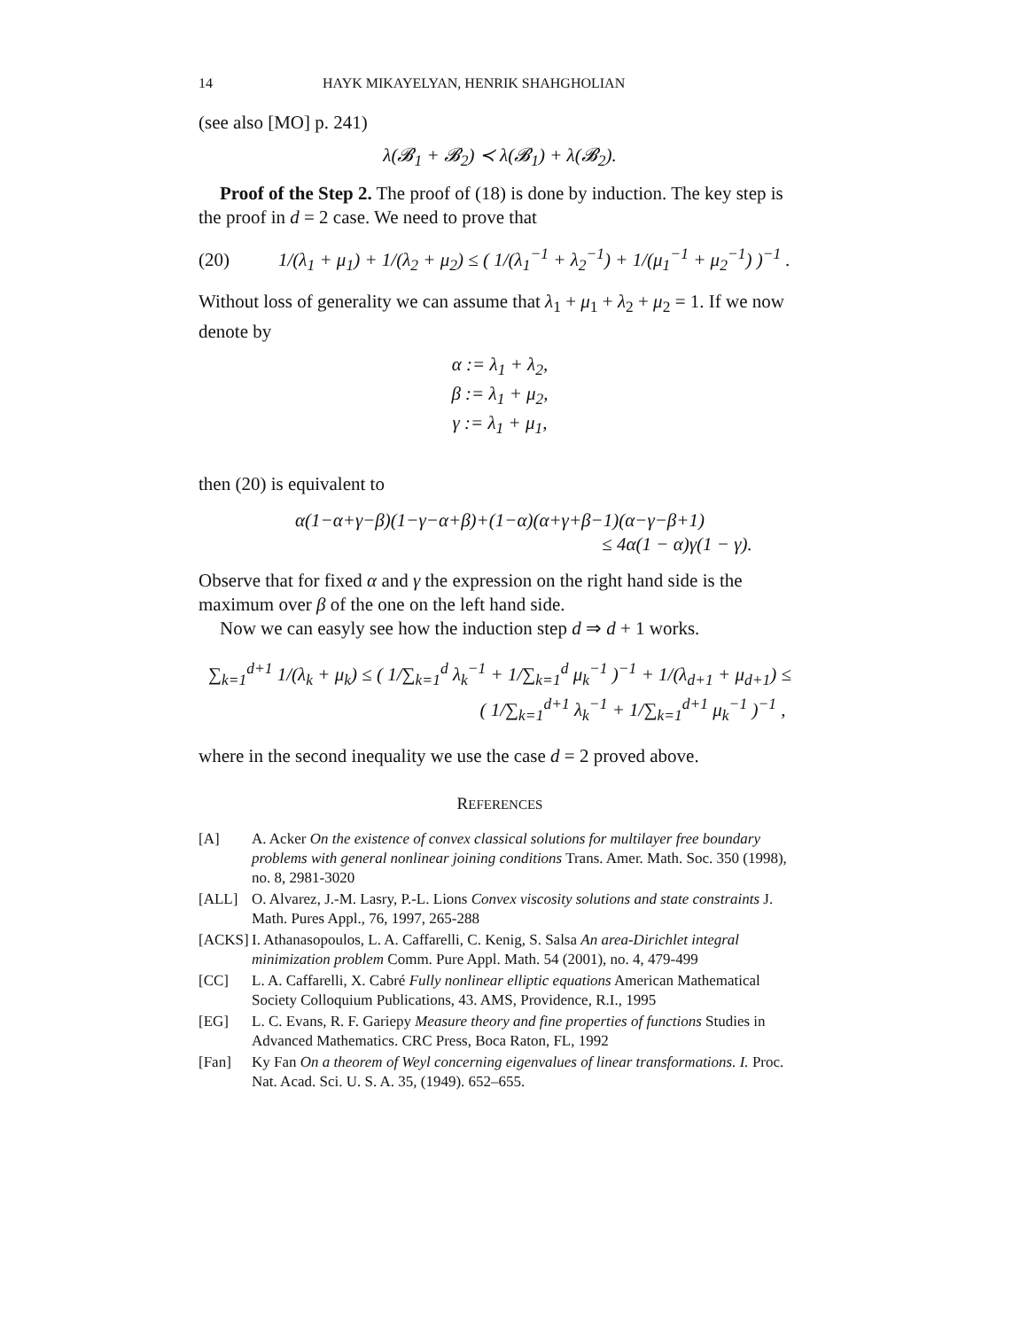14 HAYK MIKAYELYAN, HENRIK SHAHGHOLIAN
(see also [MO] p. 241)
λ(𝓑<sub>1</sub> + 𝓑<sub>2</sub>) ≺ λ(𝓑<sub>1</sub>) + λ(𝓑<sub>2</sub>).
Proof of the Step 2. The proof of (18) is done by induction. The key step is the proof in d = 2 case. We need to prove that
(20) 1/(λ<sub>1</sub> + μ<sub>1</sub>) + 1/(λ<sub>2</sub> + μ<sub>2</sub>) ≤ ( 1/(λ<sub>1</sub><sup>−1</sup> + λ<sub>2</sub><sup>−1</sup>) + 1/(μ<sub>1</sub><sup>−1</sup> + μ<sub>2</sub><sup>−1</sup>) )<sup>−1</sup> .
Without loss of generality we can assume that λ<sub>1</sub> + μ<sub>1</sub> + λ<sub>2</sub> + μ<sub>2</sub> = 1. If we now denote by
α := λ<sub>1</sub> + λ<sub>2</sub>,
β := λ<sub>1</sub> + μ<sub>2</sub>,
γ := λ<sub>1</sub> + μ<sub>1</sub>,
then (20) is equivalent to
α(1−α+γ−β)(1−γ−α+β)+(1−α)(α+γ+β−1)(α−γ−β+1)
≤ 4α(1 − α)γ(1 − γ).
Observe that for fixed α and γ the expression on the right hand side is the maximum over β of the one on the left hand side.
Now we can easyly see how the induction step d ⇒ d + 1 works.
∑<sub>k=1</sub><sup>d+1</sup> 1/(λ<sub>k</sub> + μ<sub>k</sub>) ≤ ( 1/∑<sub>k=1</sub><sup>d</sup> λ<sub>k</sub><sup>−1</sup> + 1/∑<sub>k=1</sub><sup>d</sup> μ<sub>k</sub><sup>−1</sup> )<sup>−1</sup> + 1/(λ<sub>d+1</sub> + μ<sub>d+1</sub>) ≤
( 1/∑<sub>k=1</sub><sup>d+1</sup> λ<sub>k</sub><sup>−1</sup> + 1/∑<sub>k=1</sub><sup>d+1</sup> μ<sub>k</sub><sup>−1</sup> )<sup>−1</sup> ,
where in the second inequality we use the case d = 2 proved above.
REFERENCES
[A] A. Acker On the existence of convex classical solutions for multilayer free boundary problems with general nonlinear joining conditions Trans. Amer. Math. Soc. 350 (1998), no. 8, 2981-3020
[ALL] O. Alvarez, J.-M. Lasry, P.-L. Lions Convex viscosity solutions and state constraints J. Math. Pures Appl., 76, 1997, 265-288
[ACKS] I. Athanasopoulos, L. A. Caffarelli, C. Kenig, S. Salsa An area-Dirichlet integral minimization problem Comm. Pure Appl. Math. 54 (2001), no. 4, 479-499
[CC] L. A. Caffarelli, X. Cabré Fully nonlinear elliptic equations American Mathematical Society Colloquium Publications, 43. AMS, Providence, R.I., 1995
[EG] L. C. Evans, R. F. Gariepy Measure theory and fine properties of functions Studies in Advanced Mathematics. CRC Press, Boca Raton, FL, 1992
[Fan] Ky Fan On a theorem of Weyl concerning eigenvalues of linear transformations. I. Proc. Nat. Acad. Sci. U. S. A. 35, (1949). 652–655.